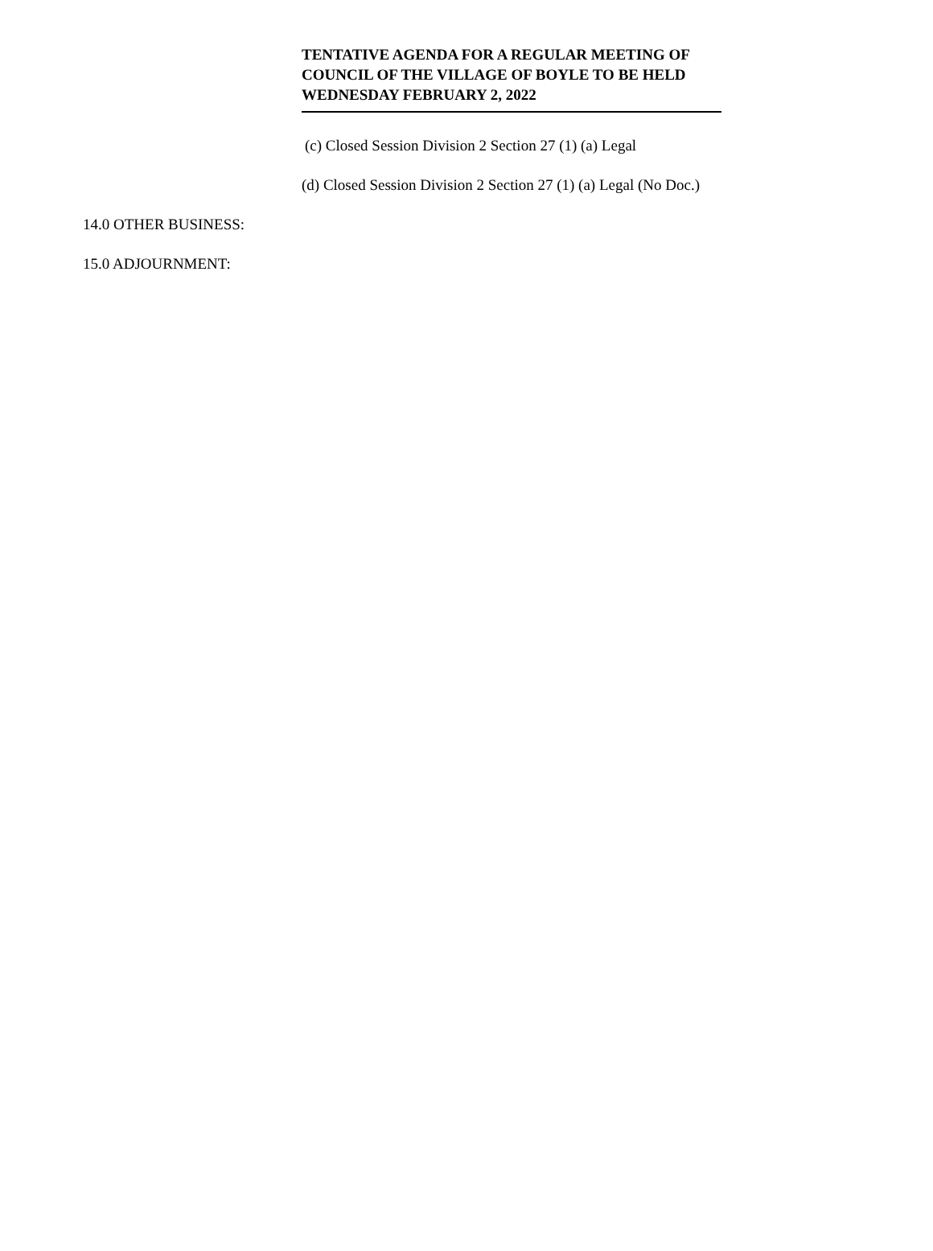TENTATIVE AGENDA FOR A REGULAR MEETING OF COUNCIL OF THE VILLAGE OF BOYLE TO BE HELD WEDNESDAY FEBRUARY 2, 2022
(c) Closed Session Division 2 Section 27 (1) (a) Legal
(d) Closed Session Division 2 Section 27 (1) (a) Legal (No Doc.)
14.0 OTHER BUSINESS:
15.0 ADJOURNMENT: